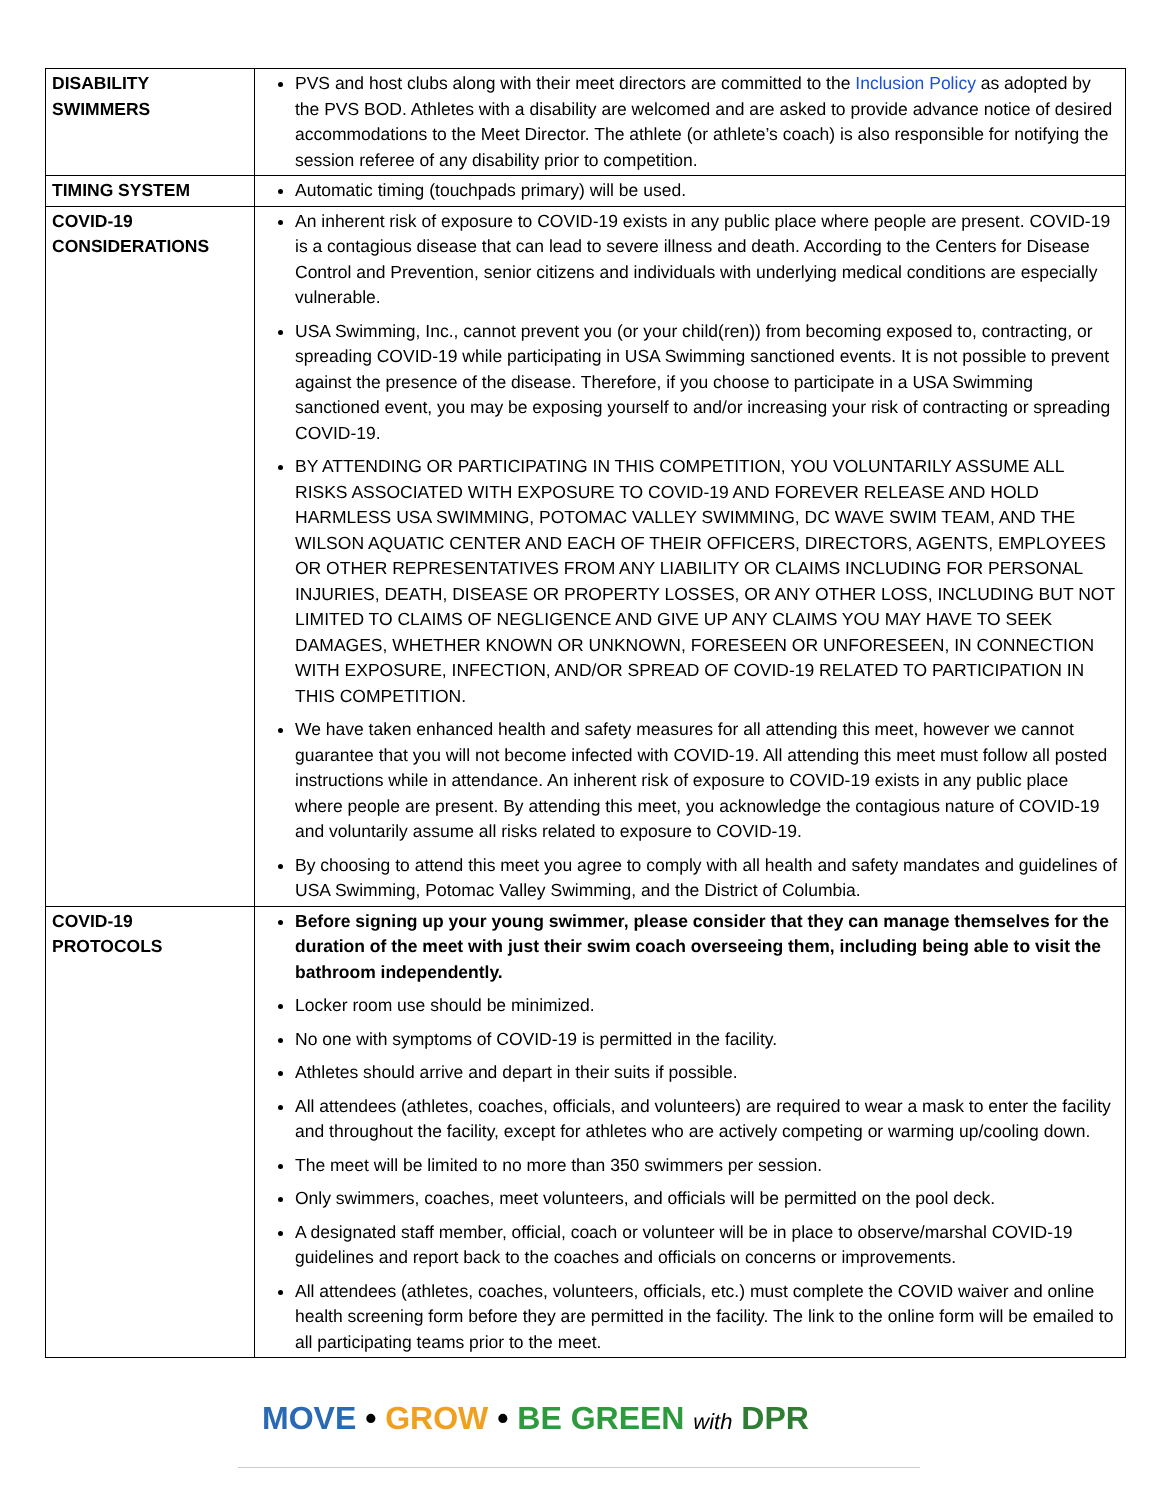| DISABILITY SWIMMERS | PVS and host clubs along with their meet directors are committed to the Inclusion Policy as adopted by the PVS BOD. Athletes with a disability are welcomed and are asked to provide advance notice of desired accommodations to the Meet Director. The athlete (or athlete’s coach) is also responsible for notifying the session referee of any disability prior to competition. |
| TIMING SYSTEM | Automatic timing (touchpads primary) will be used. |
| COVID-19 CONSIDERATIONS | An inherent risk of exposure to COVID-19 exists in any public place where people are present. COVID-19 is a contagious disease that can lead to severe illness and death. According to the Centers for Disease Control and Prevention, senior citizens and individuals with underlying medical conditions are especially vulnerable. USA Swimming, Inc., cannot prevent you (or your child(ren)) from becoming exposed to, contracting, or spreading COVID-19 while participating in USA Swimming sanctioned events. It is not possible to prevent against the presence of the disease. Therefore, if you choose to participate in a USA Swimming sanctioned event, you may be exposing yourself to and/or increasing your risk of contracting or spreading COVID-19. BY ATTENDING OR PARTICIPATING IN THIS COMPETITION, YOU VOLUNTARILY ASSUME ALL RISKS ASSOCIATED WITH EXPOSURE TO COVID-19 AND FOREVER RELEASE AND HOLD HARMLESS USA SWIMMING, POTOMAC VALLEY SWIMMING, DC WAVE SWIM TEAM, AND THE WILSON AQUATIC CENTER AND EACH OF THEIR OFFICERS, DIRECTORS, AGENTS, EMPLOYEES OR OTHER REPRESENTATIVES FROM ANY LIABILITY OR CLAIMS INCLUDING FOR PERSONAL INJURIES, DEATH, DISEASE OR PROPERTY LOSSES, OR ANY OTHER LOSS, INCLUDING BUT NOT LIMITED TO CLAIMS OF NEGLIGENCE AND GIVE UP ANY CLAIMS YOU MAY HAVE TO SEEK DAMAGES, WHETHER KNOWN OR UNKNOWN, FORESEEN OR UNFORESEEN, IN CONNECTION WITH EXPOSURE, INFECTION, AND/OR SPREAD OF COVID-19 RELATED TO PARTICIPATION IN THIS COMPETITION. We have taken enhanced health and safety measures for all attending this meet, however we cannot guarantee that you will not become infected with COVID-19. All attending this meet must follow all posted instructions while in attendance. An inherent risk of exposure to COVID-19 exists in any public place where people are present. By attending this meet, you acknowledge the contagious nature of COVID-19 and voluntarily assume all risks related to exposure to COVID-19. By choosing to attend this meet you agree to comply with all health and safety mandates and guidelines of USA Swimming, Potomac Valley Swimming, and the District of Columbia. |
| COVID-19 PROTOCOLS | Before signing up your young swimmer, please consider that they can manage themselves for the duration of the meet with just their swim coach overseeing them, including being able to visit the bathroom independently. Locker room use should be minimized. No one with symptoms of COVID-19 is permitted in the facility. Athletes should arrive and depart in their suits if possible. All attendees (athletes, coaches, officials, and volunteers) are required to wear a mask to enter the facility and throughout the facility, except for athletes who are actively competing or warming up/cooling down. The meet will be limited to no more than 350 swimmers per session. Only swimmers, coaches, meet volunteers, and officials will be permitted on the pool deck. A designated staff member, official, coach or volunteer will be in place to observe/marshal COVID-19 guidelines and report back to the coaches and officials on concerns or improvements. All attendees (athletes, coaches, volunteers, officials, etc.) must complete the COVID waiver and online health screening form before they are permitted in the facility. The link to the online form will be emailed to all participating teams prior to the meet. |
MOVE • GROW • BE GREEN with DPR